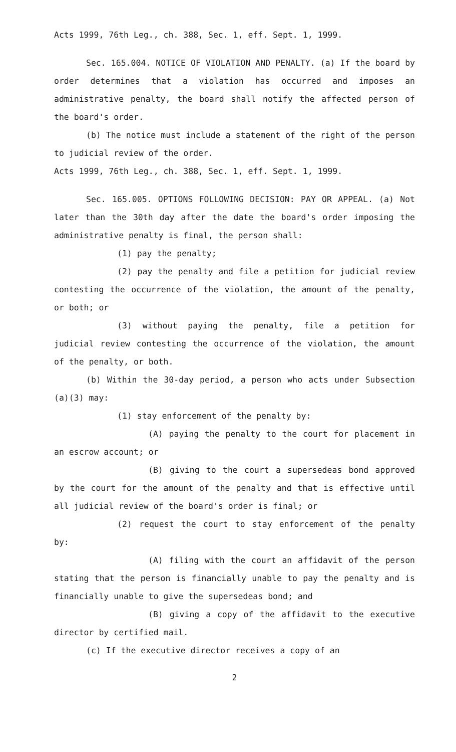Acts 1999, 76th Leg., ch. 388, Sec. 1, eff. Sept. 1, 1999.
Sec. 165.004. NOTICE OF VIOLATION AND PENALTY. (a) If the board by order determines that a violation has occurred and imposes an administrative penalty, the board shall notify the affected person of the board's order.
(b) The notice must include a statement of the right of the person to judicial review of the order.
Acts 1999, 76th Leg., ch. 388, Sec. 1, eff. Sept. 1, 1999.
Sec. 165.005. OPTIONS FOLLOWING DECISION: PAY OR APPEAL. (a) Not later than the 30th day after the date the board's order imposing the administrative penalty is final, the person shall:
(1) pay the penalty;
(2) pay the penalty and file a petition for judicial review contesting the occurrence of the violation, the amount of the penalty, or both; or
(3) without paying the penalty, file a petition for judicial review contesting the occurrence of the violation, the amount of the penalty, or both.
(b) Within the 30-day period, a person who acts under Subsection (a)(3) may:
(1) stay enforcement of the penalty by:
(A) paying the penalty to the court for placement in an escrow account; or
(B) giving to the court a supersedeas bond approved by the court for the amount of the penalty and that is effective until all judicial review of the board's order is final; or
(2) request the court to stay enforcement of the penalty by:
(A) filing with the court an affidavit of the person stating that the person is financially unable to pay the penalty and is financially unable to give the supersedeas bond; and
(B) giving a copy of the affidavit to the executive director by certified mail.
(c) If the executive director receives a copy of an
2